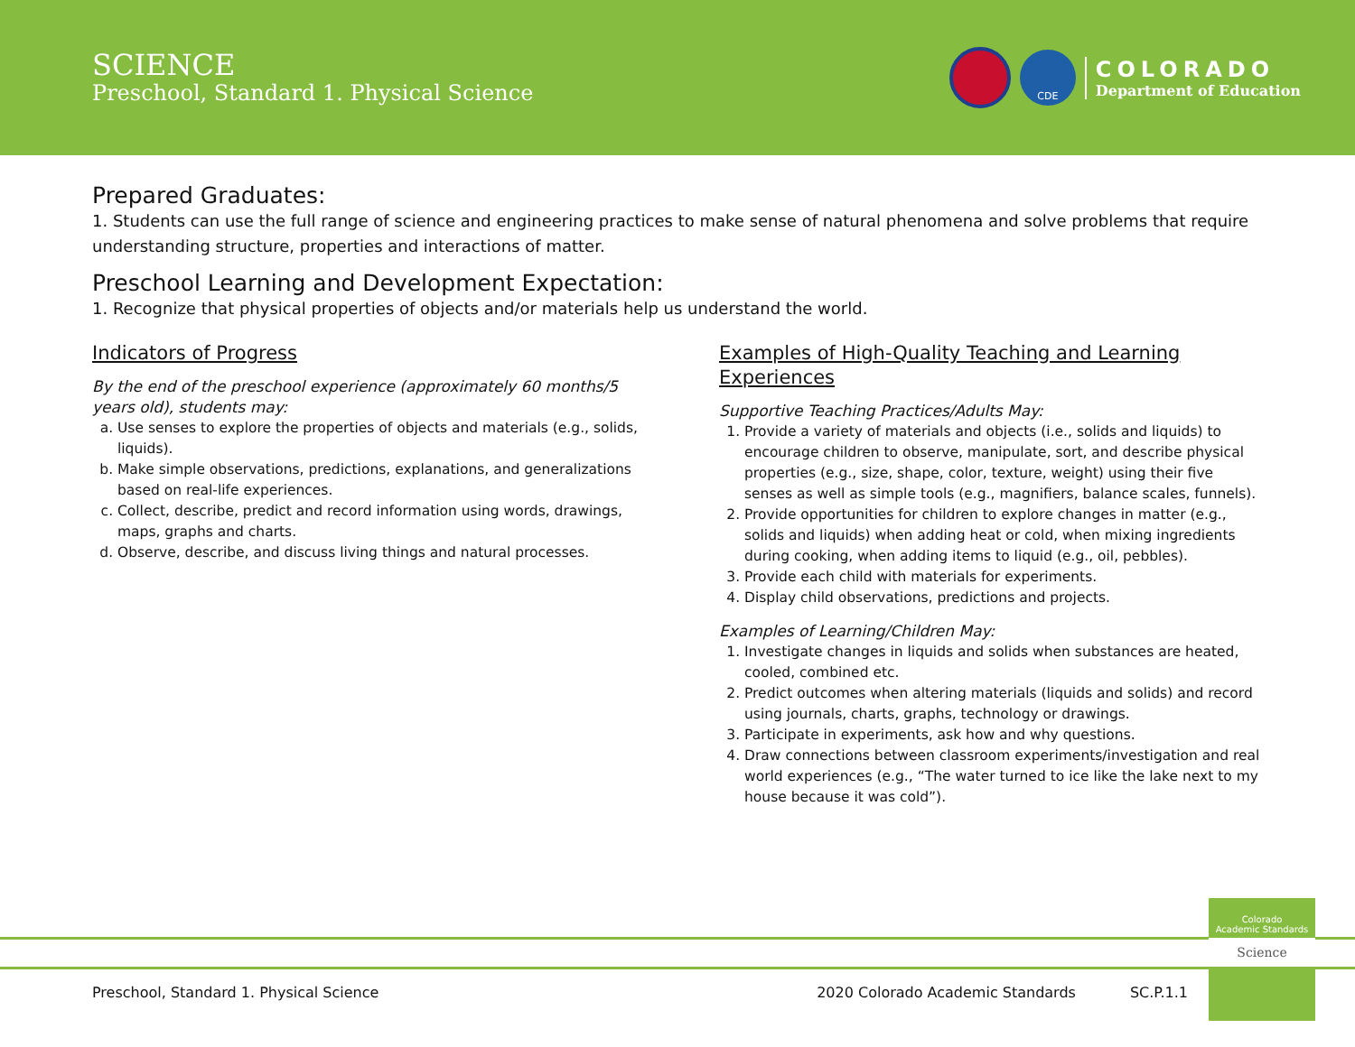SCIENCE
Preschool, Standard 1. Physical Science
CDE
COLORADO
Department of Education
Prepared Graduates:
1. Students can use the full range of science and engineering practices to make sense of natural phenomena and solve problems that require understanding structure, properties and interactions of matter.
Preschool Learning and Development Expectation:
1. Recognize that physical properties of objects and/or materials help us understand the world.
Indicators of Progress
By the end of the preschool experience (approximately 60 months/5 years old), students may:
a. Use senses to explore the properties of objects and materials (e.g., solids, liquids).
b. Make simple observations, predictions, explanations, and generalizations based on real-life experiences.
c. Collect, describe, predict and record information using words, drawings, maps, graphs and charts.
d. Observe, describe, and discuss living things and natural processes.
Examples of High-Quality Teaching and Learning Experiences
Supportive Teaching Practices/Adults May:
1. Provide a variety of materials and objects (i.e., solids and liquids) to encourage children to observe, manipulate, sort, and describe physical properties (e.g., size, shape, color, texture, weight) using their five senses as well as simple tools (e.g., magnifiers, balance scales, funnels).
2. Provide opportunities for children to explore changes in matter (e.g., solids and liquids) when adding heat or cold, when mixing ingredients during cooking, when adding items to liquid (e.g., oil, pebbles).
3. Provide each child with materials for experiments.
4. Display child observations, predictions and projects.
Examples of Learning/Children May:
1. Investigate changes in liquids and solids when substances are heated, cooled, combined etc.
2. Predict outcomes when altering materials (liquids and solids) and record using journals, charts, graphs, technology or drawings.
3. Participate in experiments, ask how and why questions.
4. Draw connections between classroom experiments/investigation and real world experiences (e.g., “The water turned to ice like the lake next to my house because it was cold”).
Colorado
Academic Standards
Science
Preschool, Standard 1. Physical Science 2020 Colorado Academic Standards SC.P.1.1